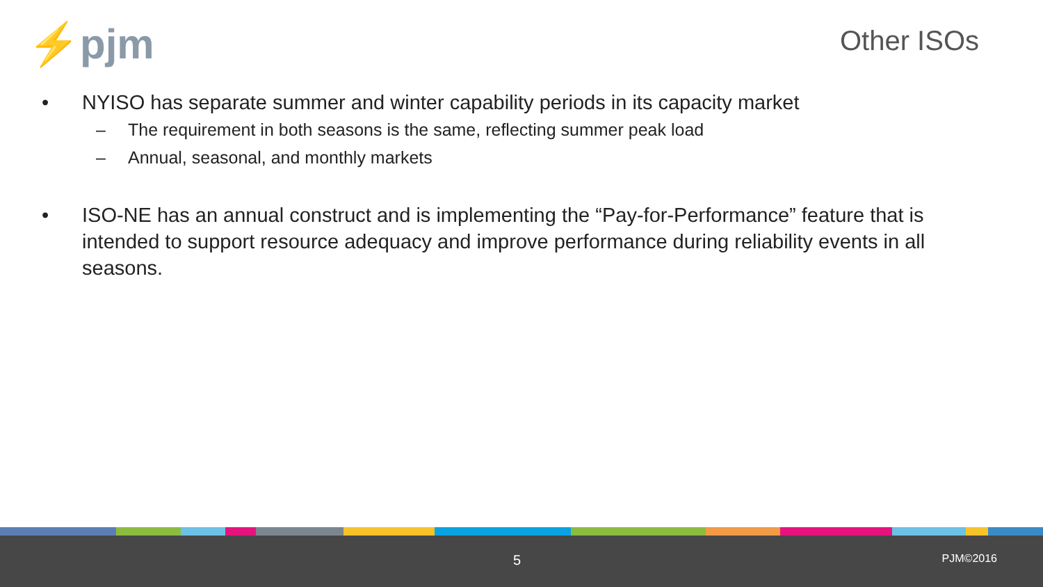⚡pjm Other ISOs
• NYISO has separate summer and winter capability periods in its capacity market
– The requirement in both seasons is the same, reflecting summer peak load
– Annual, seasonal, and monthly markets
• ISO-NE has an annual construct and is implementing the “Pay-for-Performance” feature that is intended to support resource adequacy and improve performance during reliability events in all seasons.
5 PJM©2016